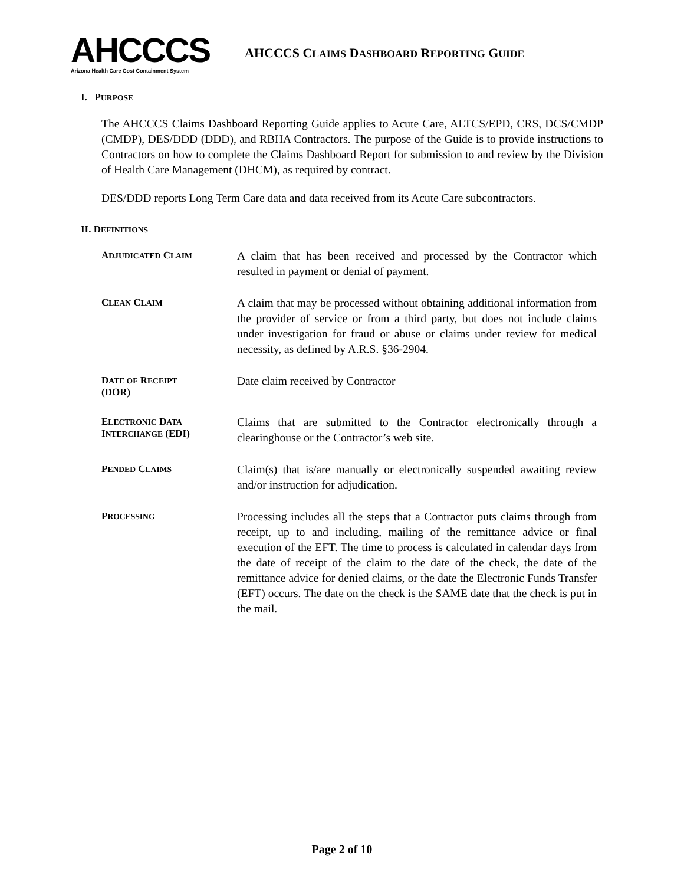AHCCCS
Arizona Health Care Cost Containment System
AHCCCS CLAIMS DASHBOARD REPORTING GUIDE
I. PURPOSE
The AHCCCS Claims Dashboard Reporting Guide applies to Acute Care, ALTCS/EPD, CRS, DCS/CMDP (CMDP), DES/DDD (DDD), and RBHA Contractors. The purpose of the Guide is to provide instructions to Contractors on how to complete the Claims Dashboard Report for submission to and review by the Division of Health Care Management (DHCM), as required by contract.
DES/DDD reports Long Term Care data and data received from its Acute Care subcontractors.
II. DEFINITIONS
ADJUDICATED CLAIM
A claim that has been received and processed by the Contractor which resulted in payment or denial of payment.
CLEAN CLAIM
A claim that may be processed without obtaining additional information from the provider of service or from a third party, but does not include claims under investigation for fraud or abuse or claims under review for medical necessity, as defined by A.R.S. §36-2904.
DATE OF RECEIPT
(DOR)
Date claim received by Contractor
ELECTRONIC DATA
INTERCHANGE (EDI)
Claims that are submitted to the Contractor electronically through a clearinghouse or the Contractor’s web site.
PENDED CLAIMS
Claim(s) that is/are manually or electronically suspended awaiting review and/or instruction for adjudication.
PROCESSING
Processing includes all the steps that a Contractor puts claims through from receipt, up to and including, mailing of the remittance advice or final execution of the EFT. The time to process is calculated in calendar days from the date of receipt of the claim to the date of the check, the date of the remittance advice for denied claims, or the date the Electronic Funds Transfer (EFT) occurs. The date on the check is the SAME date that the check is put in the mail.
Page 2 of 10